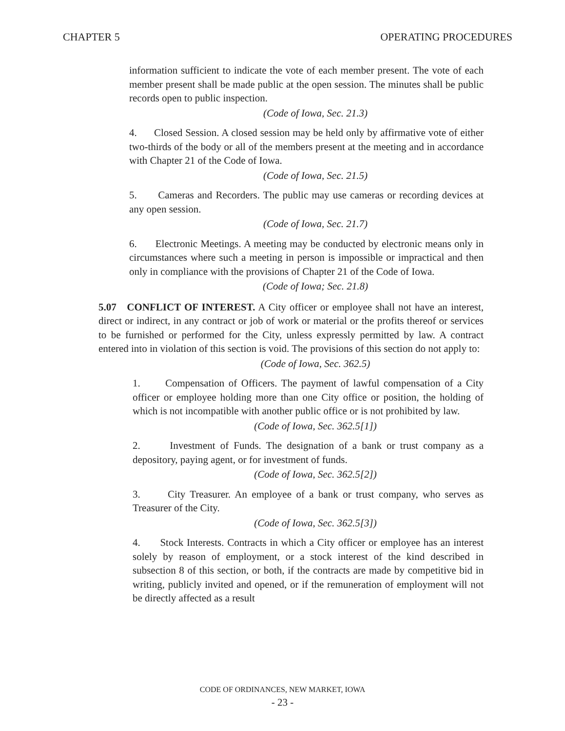CHAPTER 5 OPERATING PROCEDURES
information sufficient to indicate the vote of each member present. The vote of each member present shall be made public at the open session. The minutes shall be public records open to public inspection.
(Code of Iowa, Sec. 21.3)
4. Closed Session. A closed session may be held only by affirmative vote of either two-thirds of the body or all of the members present at the meeting and in accordance with Chapter 21 of the Code of Iowa.
(Code of Iowa, Sec. 21.5)
5. Cameras and Recorders. The public may use cameras or recording devices at any open session.
(Code of Iowa, Sec. 21.7)
6. Electronic Meetings. A meeting may be conducted by electronic means only in circumstances where such a meeting in person is impossible or impractical and then only in compliance with the provisions of Chapter 21 of the Code of Iowa.
(Code of Iowa; Sec. 21.8)
5.07 CONFLICT OF INTEREST. A City officer or employee shall not have an interest, direct or indirect, in any contract or job of work or material or the profits thereof or services to be furnished or performed for the City, unless expressly permitted by law. A contract entered into in violation of this section is void. The provisions of this section do not apply to:
(Code of Iowa, Sec. 362.5)
1. Compensation of Officers. The payment of lawful compensation of a City officer or employee holding more than one City office or position, the holding of which is not incompatible with another public office or is not prohibited by law.
(Code of Iowa, Sec. 362.5[1])
2. Investment of Funds. The designation of a bank or trust company as a depository, paying agent, or for investment of funds.
(Code of Iowa, Sec. 362.5[2])
3. City Treasurer. An employee of a bank or trust company, who serves as Treasurer of the City.
(Code of Iowa, Sec. 362.5[3])
4. Stock Interests. Contracts in which a City officer or employee has an interest solely by reason of employment, or a stock interest of the kind described in subsection 8 of this section, or both, if the contracts are made by competitive bid in writing, publicly invited and opened, or if the remuneration of employment will not be directly affected as a result
CODE OF ORDINANCES, NEW MARKET, IOWA
- 23 -